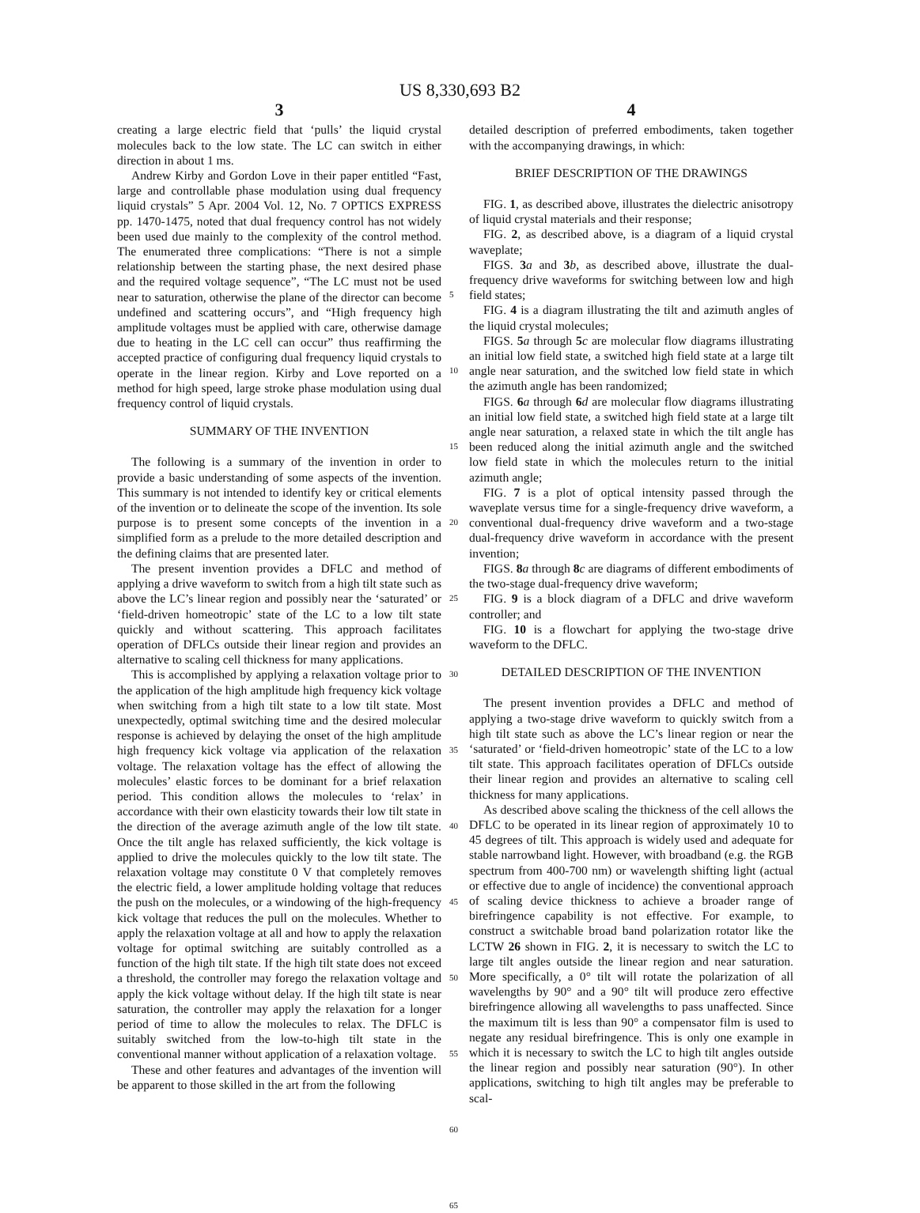US 8,330,693 B2
3
creating a large electric field that ‘pulls’ the liquid crystal molecules back to the low state. The LC can switch in either direction in about 1 ms.
Andrew Kirby and Gordon Love in their paper entitled “Fast, large and controllable phase modulation using dual frequency liquid crystals” 5 Apr. 2004 Vol. 12, No. 7 OPTICS EXPRESS pp. 1470-1475, noted that dual frequency control has not widely been used due mainly to the complexity of the control method. The enumerated three complications: “There is not a simple relationship between the starting phase, the next desired phase and the required voltage sequence”, “The LC must not be used near to saturation, otherwise the plane of the director can become undefined and scattering occurs”, and “High frequency high amplitude voltages must be applied with care, otherwise damage due to heating in the LC cell can occur” thus reaffirming the accepted practice of configuring dual frequency liquid crystals to operate in the linear region. Kirby and Love reported on a method for high speed, large stroke phase modulation using dual frequency control of liquid crystals.
SUMMARY OF THE INVENTION
The following is a summary of the invention in order to provide a basic understanding of some aspects of the invention. This summary is not intended to identify key or critical elements of the invention or to delineate the scope of the invention. Its sole purpose is to present some concepts of the invention in a simplified form as a prelude to the more detailed description and the defining claims that are presented later.
The present invention provides a DFLC and method of applying a drive waveform to switch from a high tilt state such as above the LC’s linear region and possibly near the ‘saturated’ or ‘field-driven homeotropic’ state of the LC to a low tilt state quickly and without scattering. This approach facilitates operation of DFLCs outside their linear region and provides an alternative to scaling cell thickness for many applications.
This is accomplished by applying a relaxation voltage prior to the application of the high amplitude high frequency kick voltage when switching from a high tilt state to a low tilt state. Most unexpectedly, optimal switching time and the desired molecular response is achieved by delaying the onset of the high amplitude high frequency kick voltage via application of the relaxation voltage. The relaxation voltage has the effect of allowing the molecules’ elastic forces to be dominant for a brief relaxation period. This condition allows the molecules to ‘relax’ in accordance with their own elasticity towards their low tilt state in the direction of the average azimuth angle of the low tilt state. Once the tilt angle has relaxed sufficiently, the kick voltage is applied to drive the molecules quickly to the low tilt state. The relaxation voltage may constitute 0 V that completely removes the electric field, a lower amplitude holding voltage that reduces the push on the molecules, or a windowing of the high-frequency kick voltage that reduces the pull on the molecules. Whether to apply the relaxation voltage at all and how to apply the relaxation voltage for optimal switching are suitably controlled as a function of the high tilt state. If the high tilt state does not exceed a threshold, the controller may forego the relaxation voltage and apply the kick voltage without delay. If the high tilt state is near saturation, the controller may apply the relaxation for a longer period of time to allow the molecules to relax. The DFLC is suitably switched from the low-to-high tilt state in the conventional manner without application of a relaxation voltage.
These and other features and advantages of the invention will be apparent to those skilled in the art from the following
5
10
15
20
25
30
35
40
45
50
55
60
65
4
detailed description of preferred embodiments, taken together with the accompanying drawings, in which:
BRIEF DESCRIPTION OF THE DRAWINGS
FIG. 1, as described above, illustrates the dielectric anisotropy of liquid crystal materials and their response;
FIG. 2, as described above, is a diagram of a liquid crystal waveplate;
FIGS. 3 a and 3 b, as described above, illustrate the dual-frequency drive waveforms for switching between low and high field states;
FIG. 4 is a diagram illustrating the tilt and azimuth angles of the liquid crystal molecules;
FIGS. 5 a through 5 c are molecular flow diagrams illustrating an initial low field state, a switched high field state at a large tilt angle near saturation, and the switched low field state in which the azimuth angle has been randomized;
FIGS. 6 a through 6 d are molecular flow diagrams illustrating an initial low field state, a switched high field state at a large tilt angle near saturation, a relaxed state in which the tilt angle has been reduced along the initial azimuth angle and the switched low field state in which the molecules return to the initial azimuth angle;
FIG. 7 is a plot of optical intensity passed through the waveplate versus time for a single-frequency drive waveform, a conventional dual-frequency drive waveform and a two-stage dual-frequency drive waveform in accordance with the present invention;
FIGS. 8 a through 8 c are diagrams of different embodiments of the two-stage dual-frequency drive waveform;
FIG. 9 is a block diagram of a DFLC and drive waveform controller; and
FIG. 10 is a flowchart for applying the two-stage drive waveform to the DFLC.
DETAILED DESCRIPTION OF THE INVENTION
The present invention provides a DFLC and method of applying a two-stage drive waveform to quickly switch from a high tilt state such as above the LC’s linear region or near the ‘saturated’ or ‘field-driven homeotropic’ state of the LC to a low tilt state. This approach facilitates operation of DFLCs outside their linear region and provides an alternative to scaling cell thickness for many applications.
As described above scaling the thickness of the cell allows the DFLC to be operated in its linear region of approximately 10 to 45 degrees of tilt. This approach is widely used and adequate for stable narrowband light. However, with broadband (e.g. the RGB spectrum from 400-700 nm) or wavelength shifting light (actual or effective due to angle of incidence) the conventional approach of scaling device thickness to achieve a broader range of birefringence capability is not effective. For example, to construct a switchable broad band polarization rotator like the LCTW 26 shown in FIG. 2, it is necessary to switch the LC to large tilt angles outside the linear region and near saturation. More specifically, a 0° tilt will rotate the polarization of all wavelengths by 90° and a 90° tilt will produce zero effective birefringence allowing all wavelengths to pass unaffected. Since the maximum tilt is less than 90° a compensator film is used to negate any residual birefringence. This is only one example in which it is necessary to switch the LC to high tilt angles outside the linear region and possibly near saturation (90°). In other applications, switching to high tilt angles may be preferable to scal-